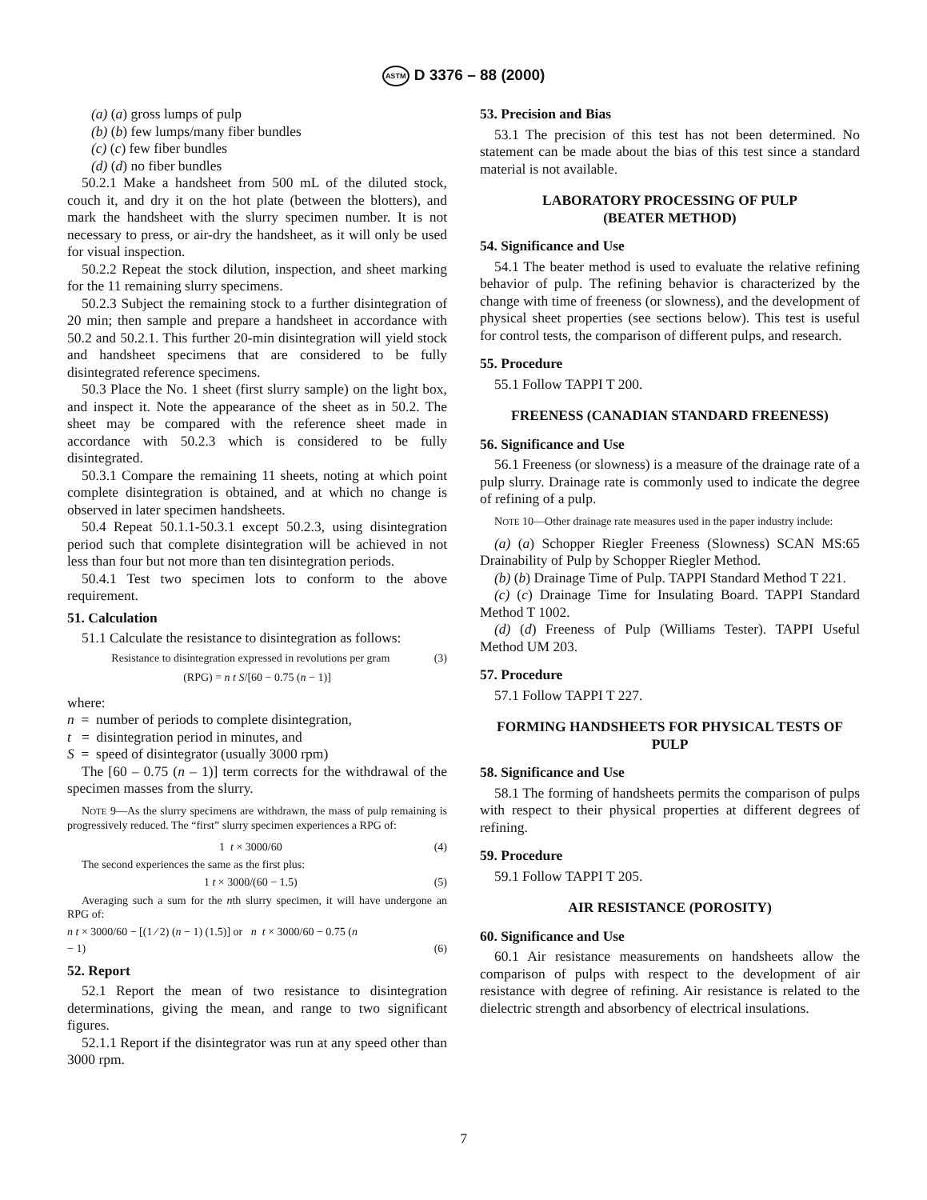ASTM D 3376 – 88 (2000)
(a) (a) gross lumps of pulp
(b) (b) few lumps/many fiber bundles
(c) (c) few fiber bundles
(d) (d) no fiber bundles
50.2.1 Make a handsheet from 500 mL of the diluted stock, couch it, and dry it on the hot plate (between the blotters), and mark the handsheet with the slurry specimen number. It is not necessary to press, or air-dry the handsheet, as it will only be used for visual inspection.
50.2.2 Repeat the stock dilution, inspection, and sheet marking for the 11 remaining slurry specimens.
50.2.3 Subject the remaining stock to a further disintegration of 20 min; then sample and prepare a handsheet in accordance with 50.2 and 50.2.1. This further 20-min disintegration will yield stock and handsheet specimens that are considered to be fully disintegrated reference specimens.
50.3 Place the No. 1 sheet (first slurry sample) on the light box, and inspect it. Note the appearance of the sheet as in 50.2. The sheet may be compared with the reference sheet made in accordance with 50.2.3 which is considered to be fully disintegrated.
50.3.1 Compare the remaining 11 sheets, noting at which point complete disintegration is obtained, and at which no change is observed in later specimen handsheets.
50.4 Repeat 50.1.1-50.3.1 except 50.2.3, using disintegration period such that complete disintegration will be achieved in not less than four but not more than ten disintegration periods.
50.4.1 Test two specimen lots to conform to the above requirement.
51. Calculation
51.1 Calculate the resistance to disintegration as follows:
Resistance to disintegration expressed in revolutions per gram (3)
(RPG) = n t S/[60 − 0.75 (n − 1)]
where:
n = number of periods to complete disintegration,
t = disintegration period in minutes, and
S = speed of disintegrator (usually 3000 rpm)
The [60 – 0.75 (n – 1)] term corrects for the withdrawal of the specimen masses from the slurry.
NOTE 9—As the slurry specimens are withdrawn, the mass of pulp remaining is progressively reduced. The “first” slurry specimen experiences a RPG of:
1 t × 3000/60 (4)
The second experiences the same as the first plus:
1 t × 3000/(60 − 1.5) (5)
Averaging such a sum for the nth slurry specimen, it will have undergone an RPG of:
n t × 3000/60 − [(1 ⁄ 2) (n − 1) (1.5)] or n t × 3000/60 − 0.75 (n
− 1)
(6)
52. Report
52.1 Report the mean of two resistance to disintegration determinations, giving the mean, and range to two significant figures.
52.1.1 Report if the disintegrator was run at any speed other than 3000 rpm.
53. Precision and Bias
53.1 The precision of this test has not been determined. No statement can be made about the bias of this test since a standard material is not available.
LABORATORY PROCESSING OF PULP
(BEATER METHOD)
54. Significance and Use
54.1 The beater method is used to evaluate the relative refining behavior of pulp. The refining behavior is characterized by the change with time of freeness (or slowness), and the development of physical sheet properties (see sections below). This test is useful for control tests, the comparison of different pulps, and research.
55. Procedure
55.1 Follow TAPPI T 200.
FREENESS (CANADIAN STANDARD FREENESS)
56. Significance and Use
56.1 Freeness (or slowness) is a measure of the drainage rate of a pulp slurry. Drainage rate is commonly used to indicate the degree of refining of a pulp.
NOTE 10—Other drainage rate measures used in the paper industry include:
(a) (a) Schopper Riegler Freeness (Slowness) SCAN MS:65 Drainability of Pulp by Schopper Riegler Method.
(b) (b) Drainage Time of Pulp. TAPPI Standard Method T 221.
(c) (c) Drainage Time for Insulating Board. TAPPI Standard Method T 1002.
(d) (d) Freeness of Pulp (Williams Tester). TAPPI Useful Method UM 203.
57. Procedure
57.1 Follow TAPPI T 227.
FORMING HANDSHEETS FOR PHYSICAL TESTS OF PULP
58. Significance and Use
58.1 The forming of handsheets permits the comparison of pulps with respect to their physical properties at different degrees of refining.
59. Procedure
59.1 Follow TAPPI T 205.
AIR RESISTANCE (POROSITY)
60. Significance and Use
60.1 Air resistance measurements on handsheets allow the comparison of pulps with respect to the development of air resistance with degree of refining. Air resistance is related to the dielectric strength and absorbency of electrical insulations.
7